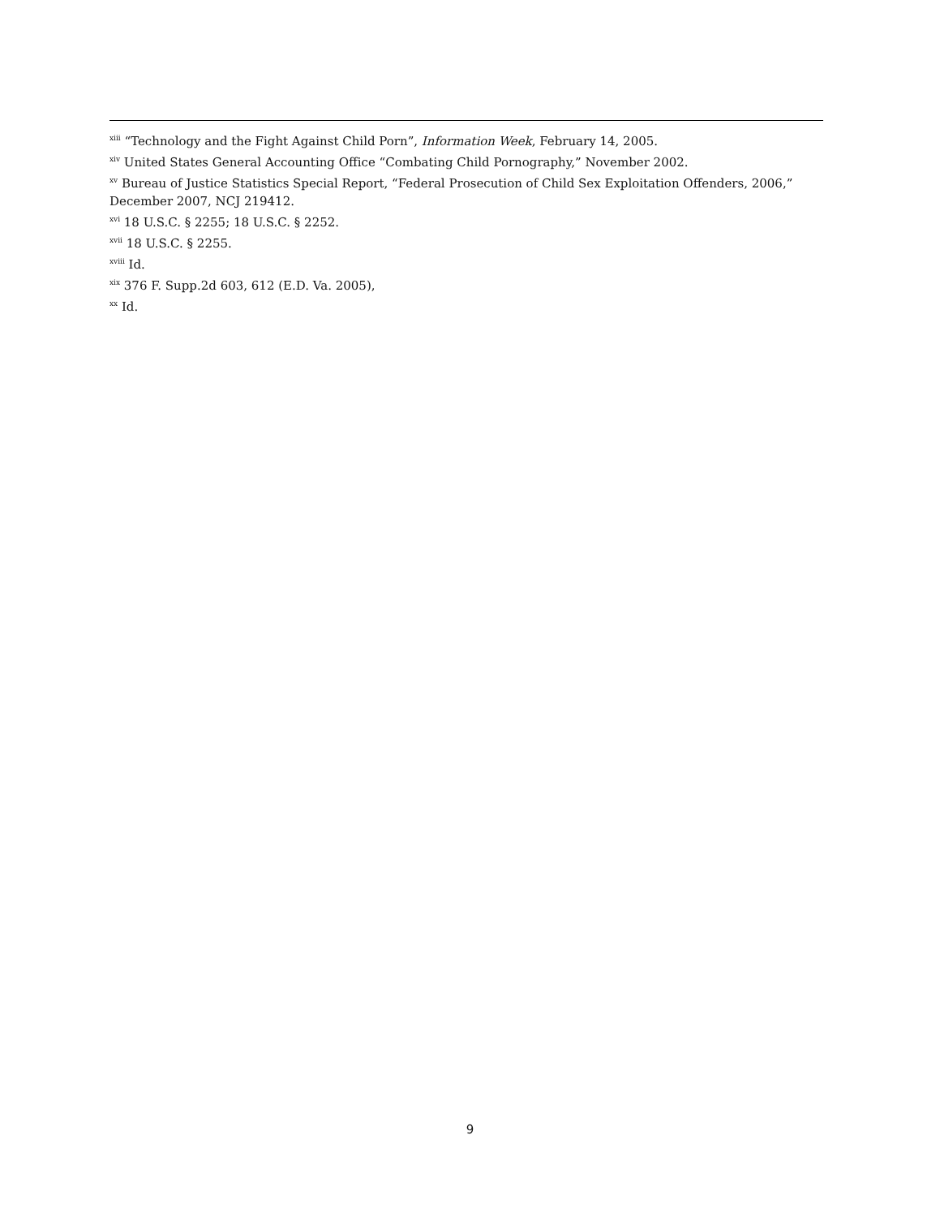<sup>xiii</sup> “Technology and the Fight Against Child Porn”, Information Week, February 14, 2005.
<sup>xiv</sup> United States General Accounting Office “Combating Child Pornography,” November 2002.
<sup>xv</sup> Bureau of Justice Statistics Special Report, “Federal Prosecution of Child Sex Exploitation Offenders, 2006,” December 2007, NCJ 219412.
<sup>xvi</sup> 18 U.S.C. § 2255; 18 U.S.C. § 2252.
<sup>xvii</sup> 18 U.S.C. § 2255.
<sup>xviii</sup> Id.
<sup>xix</sup> 376 F. Supp.2d 603, 612 (E.D. Va. 2005),
<sup>xx</sup> Id.
9